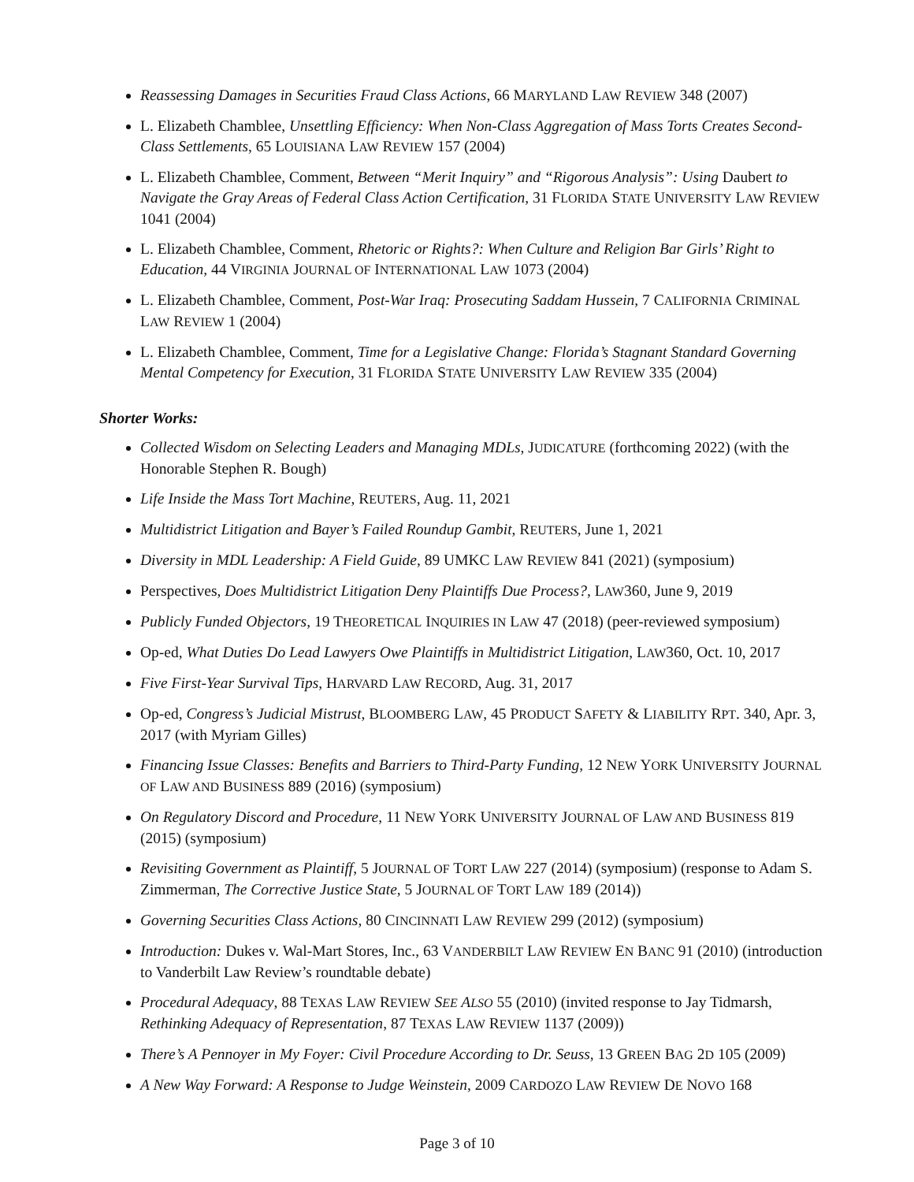Reassessing Damages in Securities Fraud Class Actions, 66 MARYLAND LAW REVIEW 348 (2007)
L. Elizabeth Chamblee, Unsettling Efficiency: When Non-Class Aggregation of Mass Torts Creates Second-Class Settlements, 65 LOUISIANA LAW REVIEW 157 (2004)
L. Elizabeth Chamblee, Comment, Between “Merit Inquiry” and “Rigorous Analysis”: Using Daubert to Navigate the Gray Areas of Federal Class Action Certification, 31 FLORIDA STATE UNIVERSITY LAW REVIEW 1041 (2004)
L. Elizabeth Chamblee, Comment, Rhetoric or Rights?: When Culture and Religion Bar Girls’ Right to Education, 44 VIRGINIA JOURNAL OF INTERNATIONAL LAW 1073 (2004)
L. Elizabeth Chamblee, Comment, Post-War Iraq: Prosecuting Saddam Hussein, 7 CALIFORNIA CRIMINAL LAW REVIEW 1 (2004)
L. Elizabeth Chamblee, Comment, Time for a Legislative Change: Florida’s Stagnant Standard Governing Mental Competency for Execution, 31 FLORIDA STATE UNIVERSITY LAW REVIEW 335 (2004)
Shorter Works:
Collected Wisdom on Selecting Leaders and Managing MDLs, JUDICATURE (forthcoming 2022) (with the Honorable Stephen R. Bough)
Life Inside the Mass Tort Machine, REUTERS, Aug. 11, 2021
Multidistrict Litigation and Bayer’s Failed Roundup Gambit, REUTERS, June 1, 2021
Diversity in MDL Leadership: A Field Guide, 89 UMKC LAW REVIEW 841 (2021) (symposium)
Perspectives, Does Multidistrict Litigation Deny Plaintiffs Due Process?, LAW360, June 9, 2019
Publicly Funded Objectors, 19 THEORETICAL INQUIRIES IN LAW 47 (2018) (peer-reviewed symposium)
Op-ed, What Duties Do Lead Lawyers Owe Plaintiffs in Multidistrict Litigation, LAW360, Oct. 10, 2017
Five First-Year Survival Tips, HARVARD LAW RECORD, Aug. 31, 2017
Op-ed, Congress’s Judicial Mistrust, BLOOMBERG LAW, 45 PRODUCT SAFETY & LIABILITY RPT. 340, Apr. 3, 2017 (with Myriam Gilles)
Financing Issue Classes: Benefits and Barriers to Third-Party Funding, 12 NEW YORK UNIVERSITY JOURNAL OF LAW AND BUSINESS 889 (2016) (symposium)
On Regulatory Discord and Procedure, 11 NEW YORK UNIVERSITY JOURNAL OF LAW AND BUSINESS 819 (2015) (symposium)
Revisiting Government as Plaintiff, 5 JOURNAL OF TORT LAW 227 (2014) (symposium) (response to Adam S. Zimmerman, The Corrective Justice State, 5 JOURNAL OF TORT LAW 189 (2014))
Governing Securities Class Actions, 80 CINCINNATI LAW REVIEW 299 (2012) (symposium)
Introduction: Dukes v. Wal-Mart Stores, Inc., 63 VANDERBILT LAW REVIEW EN BANC 91 (2010) (introduction to Vanderbilt Law Review’s roundtable debate)
Procedural Adequacy, 88 TEXAS LAW REVIEW SEE ALSO 55 (2010) (invited response to Jay Tidmarsh, Rethinking Adequacy of Representation, 87 TEXAS LAW REVIEW 1137 (2009))
There’s A Pennoyer in My Foyer: Civil Procedure According to Dr. Seuss, 13 GREEN BAG 2D 105 (2009)
A New Way Forward: A Response to Judge Weinstein, 2009 CARDOZO LAW REVIEW DE NOVO 168
Page 3 of 10